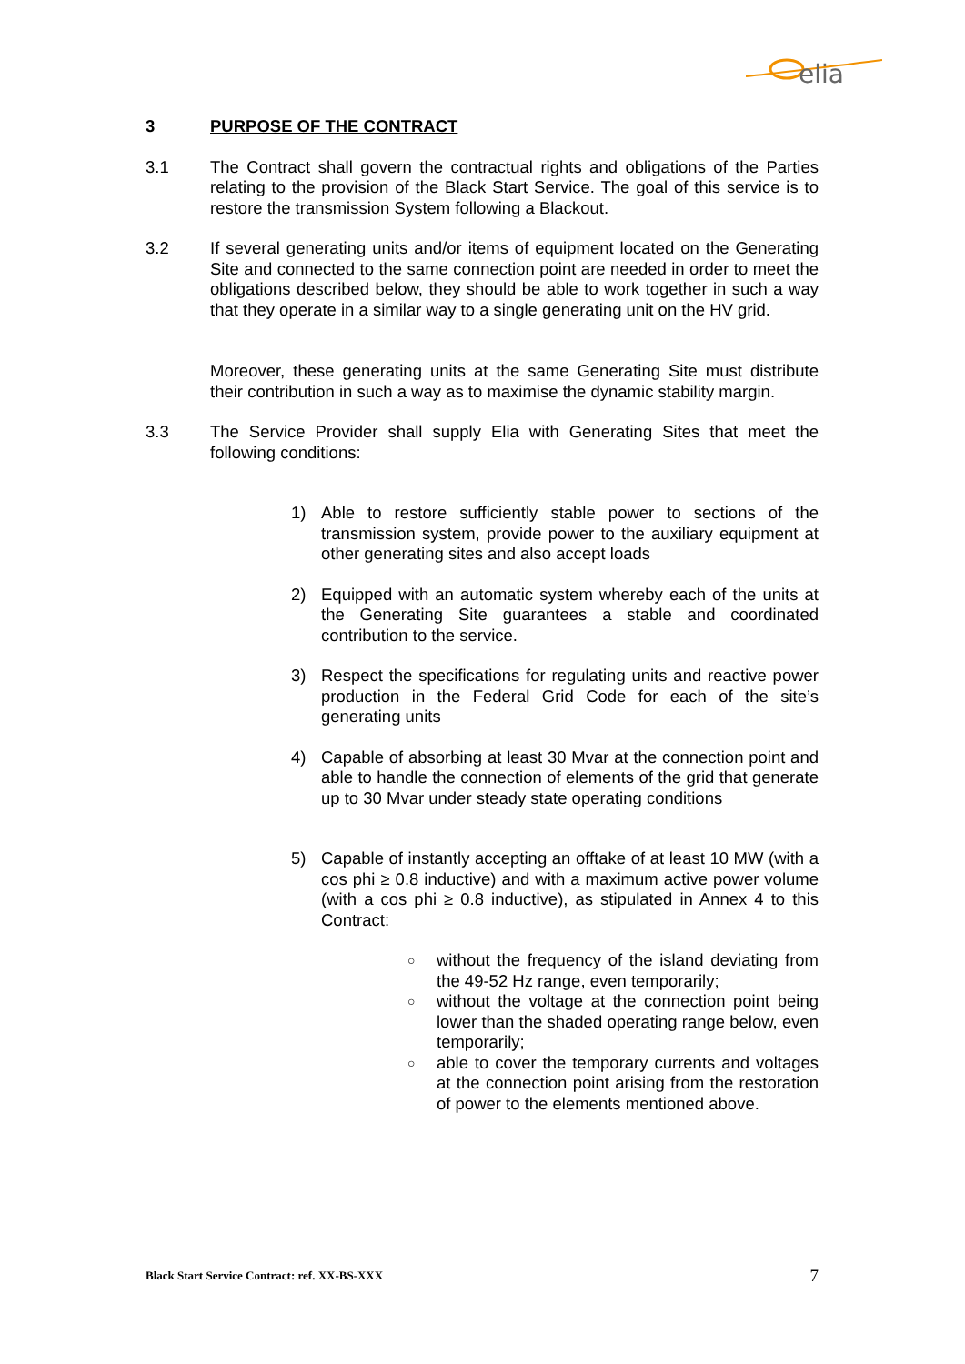elia
3 PURPOSE OF THE CONTRACT
3.1 The Contract shall govern the contractual rights and obligations of the Parties relating to the provision of the Black Start Service. The goal of this service is to restore the transmission System following a Blackout.
3.2 If several generating units and/or items of equipment located on the Generating Site and connected to the same connection point are needed in order to meet the obligations described below, they should be able to work together in such a way that they operate in a similar way to a single generating unit on the HV grid.
Moreover, these generating units at the same Generating Site must distribute their contribution in such a way as to maximise the dynamic stability margin.
3.3 The Service Provider shall supply Elia with Generating Sites that meet the following conditions:
1) Able to restore sufficiently stable power to sections of the transmission system, provide power to the auxiliary equipment at other generating sites and also accept loads
2) Equipped with an automatic system whereby each of the units at the Generating Site guarantees a stable and coordinated contribution to the service.
3) Respect the specifications for regulating units and reactive power production in the Federal Grid Code for each of the site’s generating units
4) Capable of absorbing at least 30 Mvar at the connection point and able to handle the connection of elements of the grid that generate up to 30 Mvar under steady state operating conditions
5) Capable of instantly accepting an offtake of at least 10 MW (with a cos phi ≥ 0.8 inductive) and with a maximum active power volume (with a cos phi ≥ 0.8 inductive), as stipulated in Annex 4 to this Contract:
○ without the frequency of the island deviating from the 49-52 Hz range, even temporarily;
○ without the voltage at the connection point being lower than the shaded operating range below, even temporarily;
○ able to cover the temporary currents and voltages at the connection point arising from the restoration of power to the elements mentioned above.
Black Start Service Contract: ref. XX-BS-XXX 7